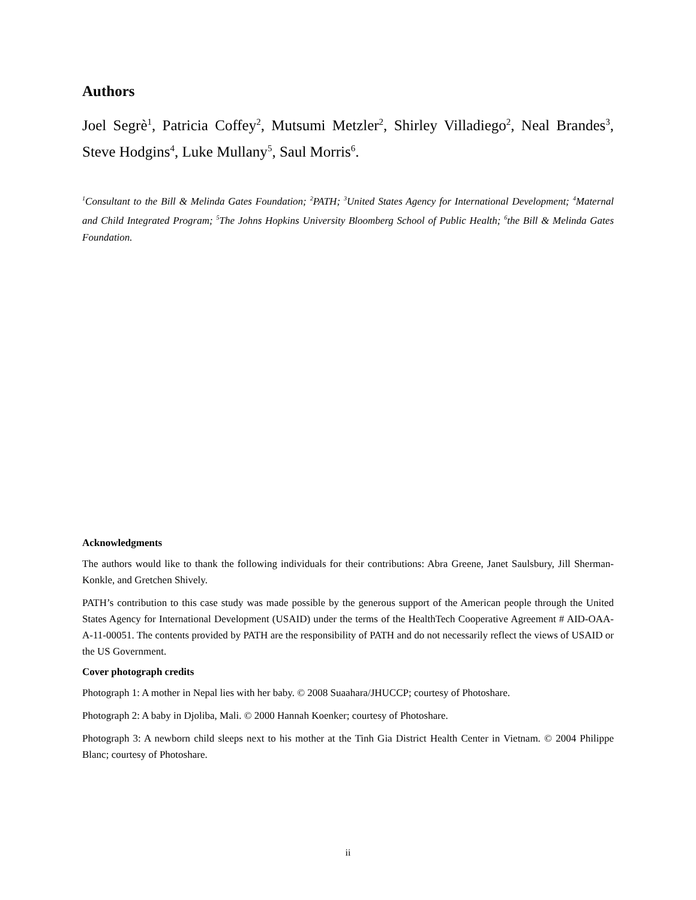Authors
Joel Segrè<sup>1</sup>, Patricia Coffey<sup>2</sup>, Mutsumi Metzler<sup>2</sup>, Shirley Villadiego<sup>2</sup>, Neal Brandes<sup>3</sup>, Steve Hodgins<sup>4</sup>, Luke Mullany<sup>5</sup>, Saul Morris<sup>6</sup>.
<sup>1</sup> Consultant to the Bill & Melinda Gates Foundation; <sup>2</sup>PATH; <sup>3</sup>United States Agency for International Development; <sup>4</sup>Maternal and Child Integrated Program; <sup>5</sup>The Johns Hopkins University Bloomberg School of Public Health; <sup>6</sup>the Bill & Melinda Gates Foundation.
Acknowledgments
The authors would like to thank the following individuals for their contributions: Abra Greene, Janet Saulsbury, Jill Sherman-Konkle, and Gretchen Shively.
PATH’s contribution to this case study was made possible by the generous support of the American people through the United States Agency for International Development (USAID) under the terms of the HealthTech Cooperative Agreement # AID-OAA-A-11-00051. The contents provided by PATH are the responsibility of PATH and do not necessarily reflect the views of USAID or the US Government.
Cover photograph credits
Photograph 1: A mother in Nepal lies with her baby. © 2008 Suaahara/JHUCCP; courtesy of Photoshare.
Photograph 2: A baby in Djoliba, Mali. © 2000 Hannah Koenker; courtesy of Photoshare.
Photograph 3: A newborn child sleeps next to his mother at the Tinh Gia District Health Center in Vietnam. © 2004 Philippe Blanc; courtesy of Photoshare.
ii